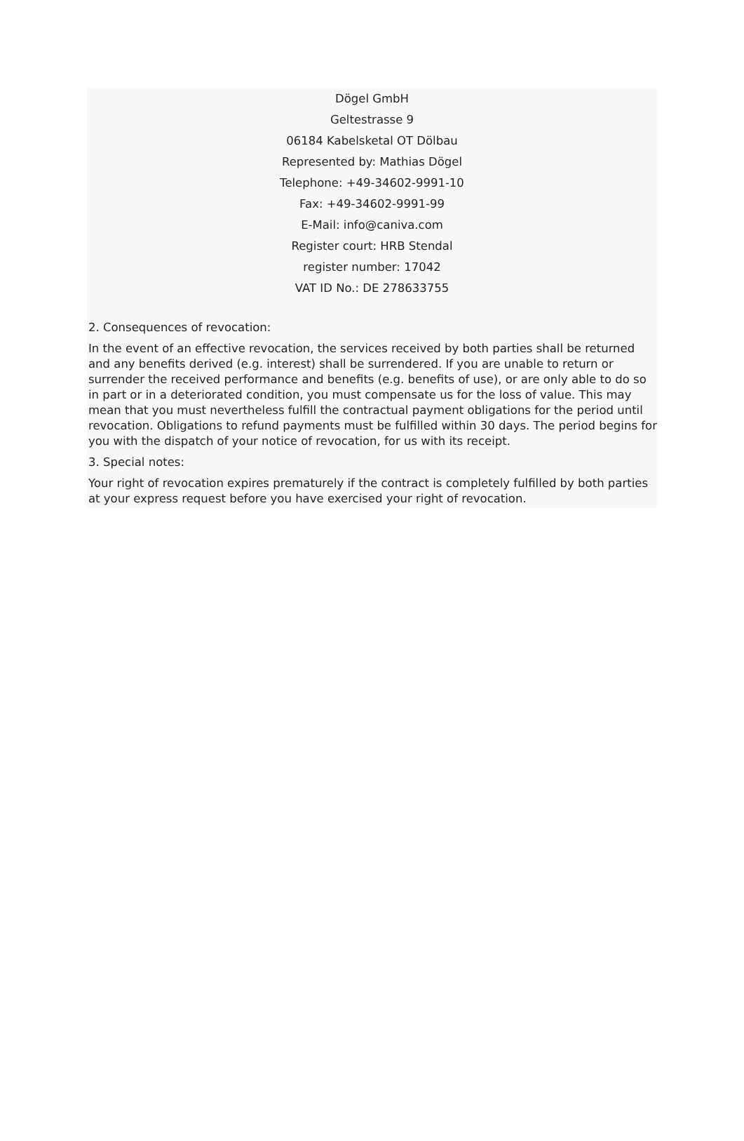Dögel GmbH
Geltestrasse 9
06184 Kabelsketal OT Dölbau
Represented by: Mathias Dögel
Telephone: +49-34602-9991-10
Fax: +49-34602-9991-99
E-Mail: info@caniva.com
Register court: HRB Stendal
register number: 17042
VAT ID No.: DE 278633755
2. Consequences of revocation:
In the event of an effective revocation, the services received by both parties shall be returned and any benefits derived (e.g. interest) shall be surrendered. If you are unable to return or surrender the received performance and benefits (e.g. benefits of use), or are only able to do so in part or in a deteriorated condition, you must compensate us for the loss of value. This may mean that you must nevertheless fulfill the contractual payment obligations for the period until revocation. Obligations to refund payments must be fulfilled within 30 days. The period begins for you with the dispatch of your notice of revocation, for us with its receipt.
3. Special notes:
Your right of revocation expires prematurely if the contract is completely fulfilled by both parties at your express request before you have exercised your right of revocation.